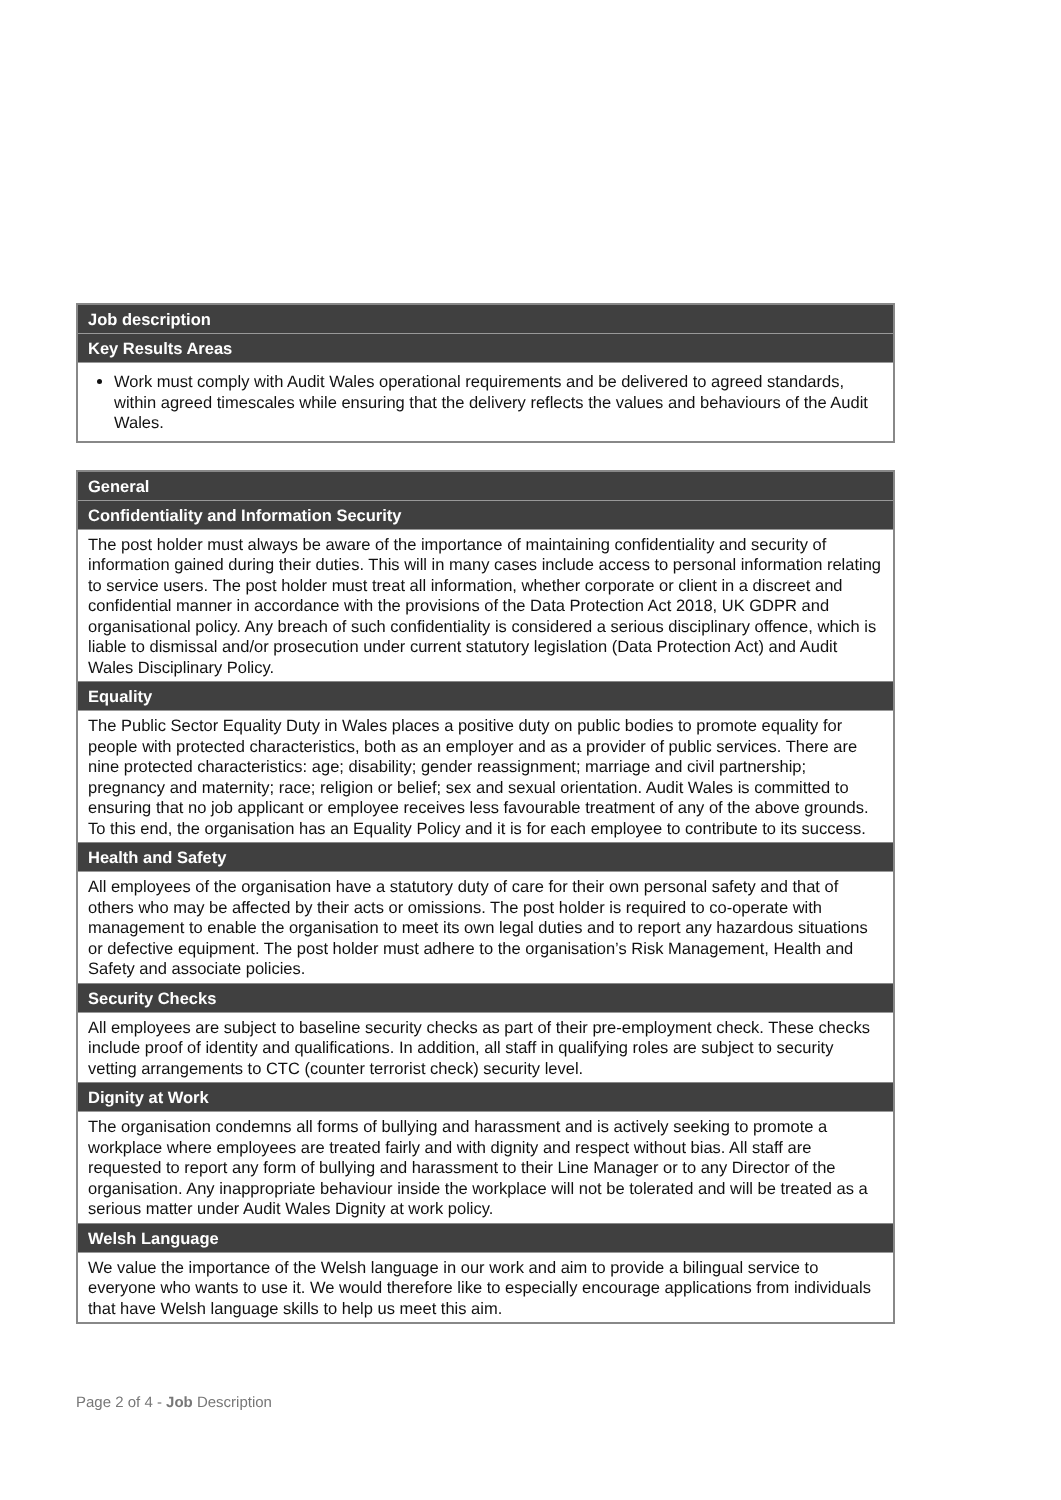| Job description |
| --- |
| Key Results Areas |
| Work must comply with Audit Wales operational requirements and be delivered to agreed standards, within agreed timescales while ensuring that the delivery reflects the values and behaviours of the Audit Wales. |
| General |
| --- |
| Confidentiality and Information Security |
| The post holder must always be aware of the importance of maintaining confidentiality and security of information gained during their duties. This will in many cases include access to personal information relating to service users. The post holder must treat all information, whether corporate or client in a discreet and confidential manner in accordance with the provisions of the Data Protection Act 2018, UK GDPR and organisational policy. Any breach of such confidentiality is considered a serious disciplinary offence, which is liable to dismissal and/or prosecution under current statutory legislation (Data Protection Act) and Audit Wales Disciplinary Policy. |
| Equality |
| The Public Sector Equality Duty in Wales places a positive duty on public bodies to promote equality for people with protected characteristics, both as an employer and as a provider of public services. There are nine protected characteristics: age; disability; gender reassignment; marriage and civil partnership; pregnancy and maternity; race; religion or belief; sex and sexual orientation. Audit Wales is committed to ensuring that no job applicant or employee receives less favourable treatment of any of the above grounds. To this end, the organisation has an Equality Policy and it is for each employee to contribute to its success. |
| Health and Safety |
| All employees of the organisation have a statutory duty of care for their own personal safety and that of others who may be affected by their acts or omissions. The post holder is required to co-operate with management to enable the organisation to meet its own legal duties and to report any hazardous situations or defective equipment. The post holder must adhere to the organisation’s Risk Management, Health and Safety and associate policies. |
| Security Checks |
| All employees are subject to baseline security checks as part of their pre-employment check. These checks include proof of identity and qualifications. In addition, all staff in qualifying roles are subject to security vetting arrangements to CTC (counter terrorist check) security level. |
| Dignity at Work |
| The organisation condemns all forms of bullying and harassment and is actively seeking to promote a workplace where employees are treated fairly and with dignity and respect without bias. All staff are requested to report any form of bullying and harassment to their Line Manager or to any Director of the organisation. Any inappropriate behaviour inside the workplace will not be tolerated and will be treated as a serious matter under Audit Wales Dignity at work policy. |
| Welsh Language |
| We value the importance of the Welsh language in our work and aim to provide a bilingual service to everyone who wants to use it. We would therefore like to especially encourage applications from individuals that have Welsh language skills to help us meet this aim. |
Page 2 of 4 - Job Description